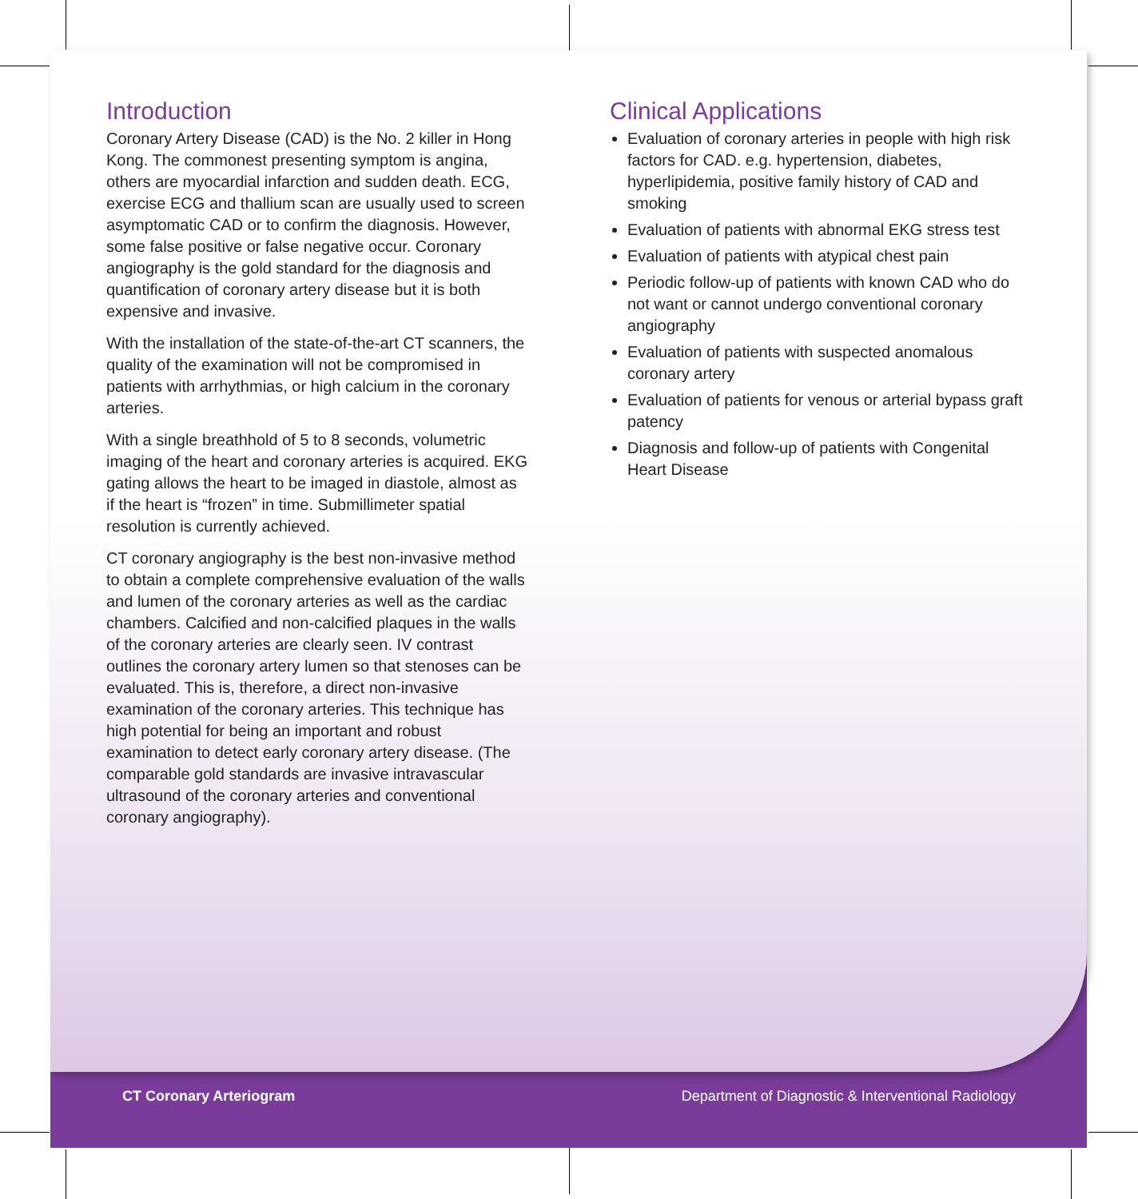Introduction
Coronary Artery Disease (CAD) is the No. 2 killer in Hong Kong. The commonest presenting symptom is angina, others are myocardial infarction and sudden death. ECG, exercise ECG and thallium scan are usually used to screen asymptomatic CAD or to confirm the diagnosis. However, some false positive or false negative occur. Coronary angiography is the gold standard for the diagnosis and quantification of coronary artery disease but it is both expensive and invasive.
With the installation of the state-of-the-art CT scanners, the quality of the examination will not be compromised in patients with arrhythmias, or high calcium in the coronary arteries.
With a single breathhold of 5 to 8 seconds, volumetric imaging of the heart and coronary arteries is acquired. EKG gating allows the heart to be imaged in diastole, almost as if the heart is “frozen” in time. Submillimeter spatial resolution is currently achieved.
CT coronary angiography is the best non-invasive method to obtain a complete comprehensive evaluation of the walls and lumen of the coronary arteries as well as the cardiac chambers. Calcified and non-calcified plaques in the walls of the coronary arteries are clearly seen. IV contrast outlines the coronary artery lumen so that stenoses can be evaluated. This is, therefore, a direct non-invasive examination of the coronary arteries. This technique has high potential for being an important and robust examination to detect early coronary artery disease. (The comparable gold standards are invasive intravascular ultrasound of the coronary arteries and conventional coronary angiography).
Clinical Applications
Evaluation of coronary arteries in people with high risk factors for CAD. e.g. hypertension, diabetes, hyperlipidemia, positive family history of CAD and smoking
Evaluation of patients with abnormal EKG stress test
Evaluation of patients with atypical chest pain
Periodic follow-up of patients with known CAD who do not want or cannot undergo conventional coronary angiography
Evaluation of patients with suspected anomalous coronary artery
Evaluation of patients for venous or arterial bypass graft patency
Diagnosis and follow-up of patients with Congenital Heart Disease
CT Coronary Arteriogram Department of Diagnostic & Interventional Radiology